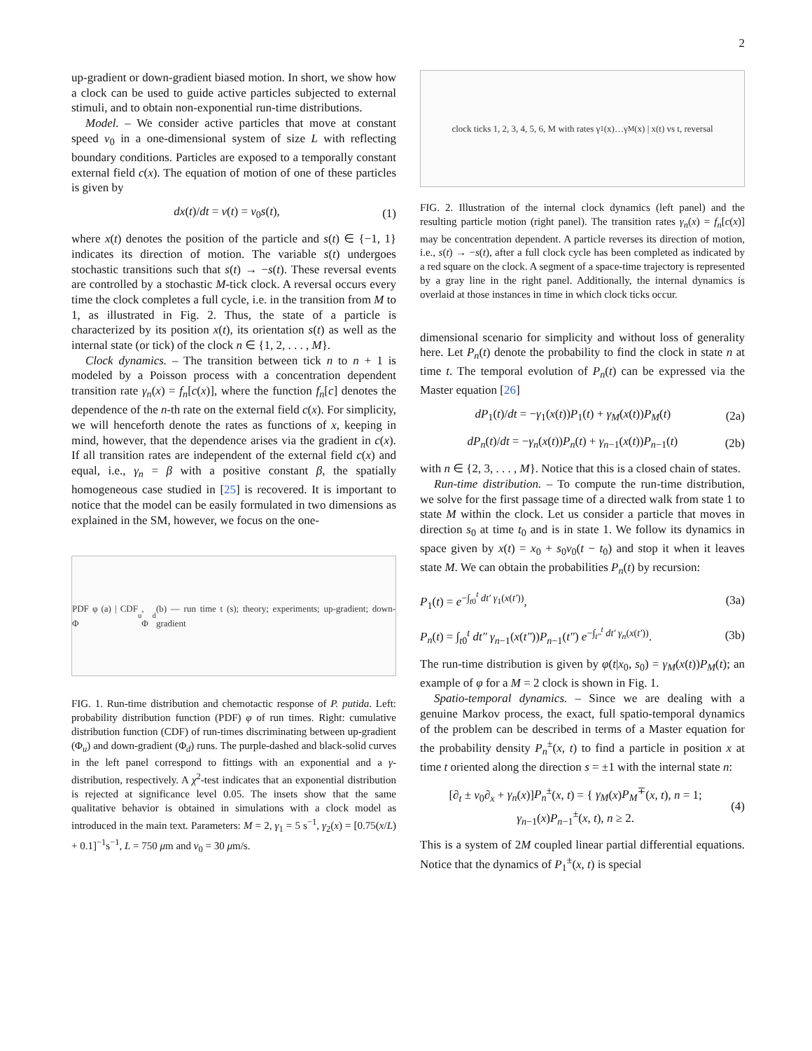2
up-gradient or down-gradient biased motion. In short, we show how a clock can be used to guide active particles subjected to external stimuli, and to obtain non-exponential run-time distributions.
Model. – We consider active particles that move at constant speed v<sub>0</sub> in a one-dimensional system of size L with reflecting boundary conditions. Particles are exposed to a temporally constant external field c(x). The equation of motion of one of these particles is given by
dx(t)/dt = v(t) = v<sub>0</sub>s(t), (1)
where x(t) denotes the position of the particle and s(t) ∈ {−1, 1} indicates its direction of motion. The variable s(t) undergoes stochastic transitions such that s(t) → −s(t). These reversal events are controlled by a stochastic M-tick clock. A reversal occurs every time the clock completes a full cycle, i.e. in the transition from M to 1, as illustrated in Fig. 2. Thus, the state of a particle is characterized by its position x(t), its orientation s(t) as well as the internal state (or tick) of the clock n ∈ {1, 2, . . . , M}.
Clock dynamics. – The transition between tick n to n + 1 is modeled by a Poisson process with a concentration dependent transition rate γ<sub>n</sub>(x) = f<sub>n</sub>[c(x)], where the function f<sub>n</sub>[c] denotes the dependence of the n-th rate on the external field c(x). For simplicity, we will henceforth denote the rates as functions of x, keeping in mind, however, that the dependence arises via the gradient in c(x). If all transition rates are independent of the external field c(x) and equal, i.e., γ<sub>n</sub> = β with a positive constant β, the spatially homogeneous case studied in [25] is recovered. It is important to notice that the model can be easily formulated in two dimensions as explained in the SM, however, we focus on the one-
PDF φ (a) | CDF Φ<sub>u</sub>, Φ<sub>d</sub> (b) — run time t (s); theory; experiments; up-gradient; down-gradient
FIG. 1. Run-time distribution and chemotactic response of P. putida. Left: probability distribution function (PDF) φ of run times. Right: cumulative distribution function (CDF) of run-times discriminating between up-gradient (Φ<sub>u</sub>) and down-gradient (Φ<sub>d</sub>) runs. The purple-dashed and black-solid curves in the left panel correspond to fittings with an exponential and a γ-distribution, respectively. A χ<sup>2</sup>-test indicates that an exponential distribution is rejected at significance level 0.05. The insets show that the same qualitative behavior is obtained in simulations with a clock model as introduced in the main text. Parameters: M = 2, γ<sub>1</sub> = 5 s<sup>−1</sup>, γ<sub>2</sub>(x) = [0.75(x/L) + 0.1]<sup>−1</sup>s<sup>−1</sup>, L = 750 μm and v<sub>0</sub> = 30 μm/s.
clock ticks 1, 2, 3, 4, 5, 6, M with rates γ<sub>1</sub>(x)…γ<sub>M</sub>(x) | x(t) vs t, reversal
FIG. 2. Illustration of the internal clock dynamics (left panel) and the resulting particle motion (right panel). The transition rates γ<sub>n</sub>(x) = f<sub>n</sub>[c(x)] may be concentration dependent. A particle reverses its direction of motion, i.e., s(t) → −s(t), after a full clock cycle has been completed as indicated by a red square on the clock. A segment of a space-time trajectory is represented by a gray line in the right panel. Additionally, the internal dynamics is overlaid at those instances in time in which clock ticks occur.
dimensional scenario for simplicity and without loss of generality here. Let P<sub>n</sub>(t) denote the probability to find the clock in state n at time t. The temporal evolution of P<sub>n</sub>(t) can be expressed via the Master equation [26]
dP<sub>1</sub>(t)/dt = −γ<sub>1</sub>(x(t))P<sub>1</sub>(t) + γ<sub>M</sub>(x(t))P<sub>M</sub>(t) (2a)
dP<sub>n</sub>(t)/dt = −γ<sub>n</sub>(x(t))P<sub>n</sub>(t) + γ<sub>n−1</sub>(x(t))P<sub>n−1</sub>(t) (2b)
with n ∈ {2, 3, . . . , M}. Notice that this is a closed chain of states.
Run-time distribution. – To compute the run-time distribution, we solve for the first passage time of a directed walk from state 1 to state M within the clock. Let us consider a particle that moves in direction s<sub>0</sub> at time t<sub>0</sub> and is in state 1. We follow its dynamics in space given by x(t) = x<sub>0</sub> + s<sub>0</sub>v<sub>0</sub>(t − t<sub>0</sub>) and stop it when it leaves state M. We can obtain the probabilities P<sub>n</sub>(t) by recursion:
P<sub>1</sub>(t) = e<sup>−∫<sub>t0</sub><sup>t</sup> dt′ γ<sub>1</sub>(x(t′))</sup>, (3a)
P<sub>n</sub>(t) = ∫<sub>t0</sub><sup>t</sup> dt″ γ<sub>n−1</sub>(x(t″))P<sub>n−1</sub>(t″) e<sup>−∫<sub>t″</sub><sup>t</sup> dt′ γ<sub>n</sub>(x(t′))</sup>. (3b)
The run-time distribution is given by φ(t|x<sub>0</sub>, s<sub>0</sub>) = γ<sub>M</sub>(x(t))P<sub>M</sub>(t); an example of φ for a M = 2 clock is shown in Fig. 1.
Spatio-temporal dynamics. – Since we are dealing with a genuine Markov process, the exact, full spatio-temporal dynamics of the problem can be described in terms of a Master equation for the probability density P<sub>n</sub><sup>±</sup>(x, t) to find a particle in position x at time t oriented along the direction s = ±1 with the internal state n:
[∂<sub>t</sub> ± v<sub>0</sub>∂<sub>x</sub> + γ<sub>n</sub>(x)]P<sub>n</sub><sup>±</sup>(x, t) = { γ<sub>M</sub>(x)P<sub>M</sub><sup>∓</sup>(x, t), n = 1; γ<sub>n−1</sub>(x)P<sub>n−1</sub><sup>±</sup>(x, t), n ≥ 2. (4)
This is a system of 2M coupled linear partial differential equations. Notice that the dynamics of P<sub>1</sub><sup>±</sup>(x, t) is special